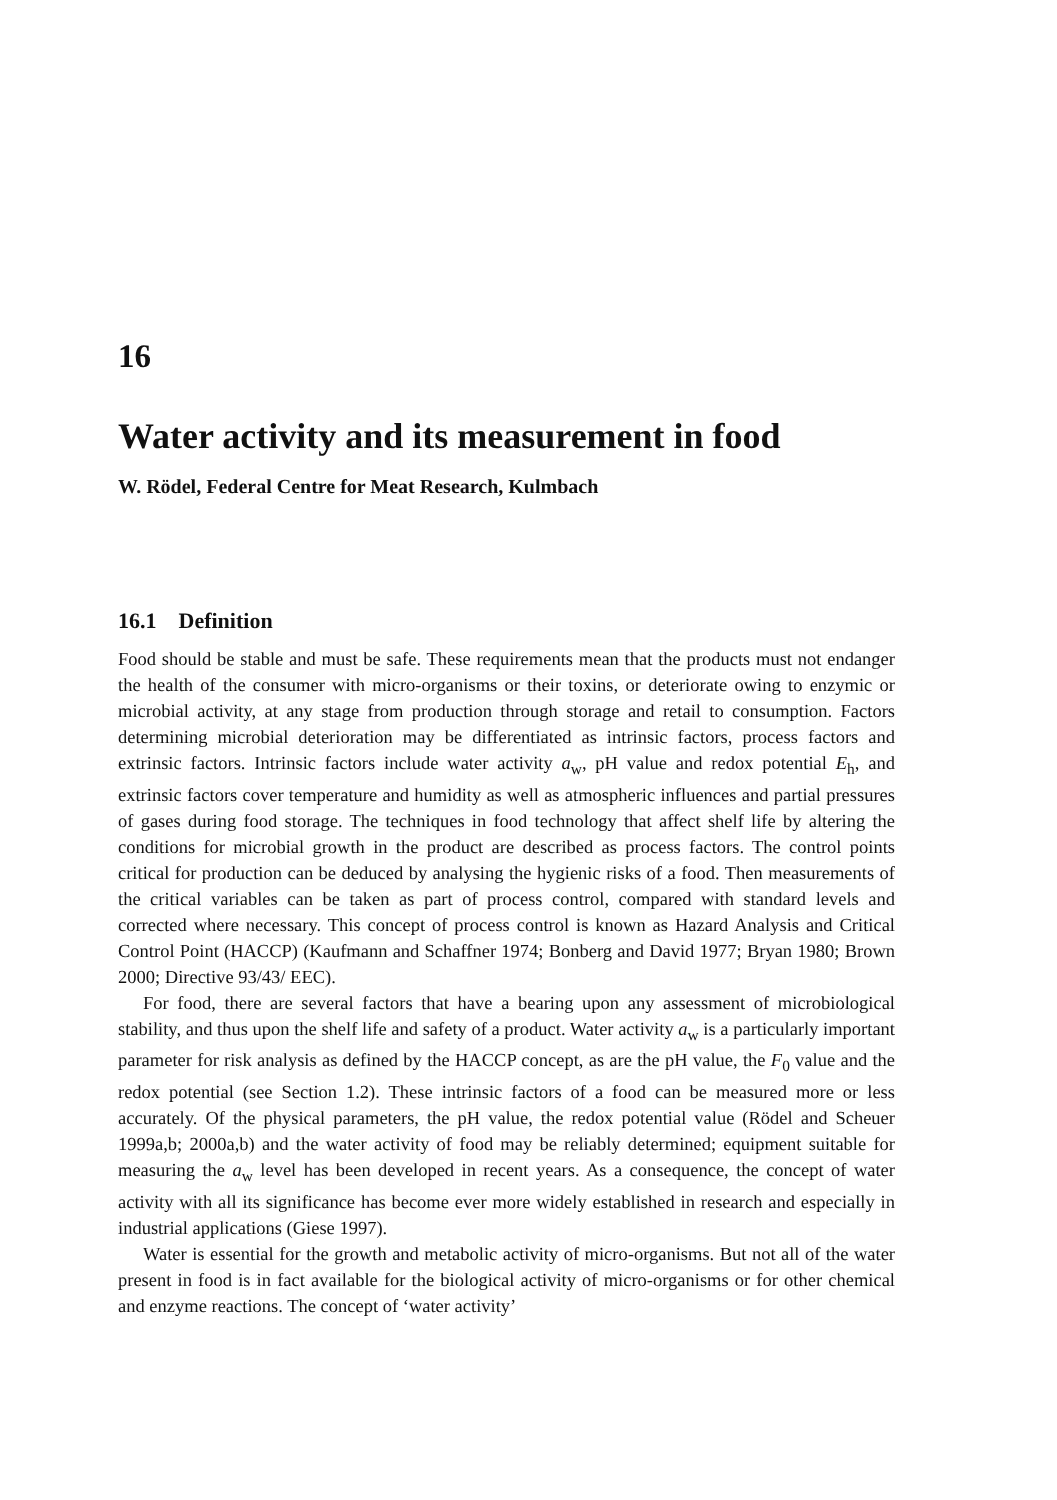16
Water activity and its measurement in food
W. Rödel, Federal Centre for Meat Research, Kulmbach
16.1 Definition
Food should be stable and must be safe. These requirements mean that the products must not endanger the health of the consumer with micro-organisms or their toxins, or deteriorate owing to enzymic or microbial activity, at any stage from production through storage and retail to consumption. Factors determining microbial deterioration may be differentiated as intrinsic factors, process factors and extrinsic factors. Intrinsic factors include water activity a<sub>w</sub>, pH value and redox potential E<sub>h</sub>, and extrinsic factors cover temperature and humidity as well as atmospheric influences and partial pressures of gases during food storage. The techniques in food technology that affect shelf life by altering the conditions for microbial growth in the product are described as process factors. The control points critical for production can be deduced by analysing the hygienic risks of a food. Then measurements of the critical variables can be taken as part of process control, compared with standard levels and corrected where necessary. This concept of process control is known as Hazard Analysis and Critical Control Point (HACCP) (Kaufmann and Schaffner 1974; Bonberg and David 1977; Bryan 1980; Brown 2000; Directive 93/43/ EEC).
For food, there are several factors that have a bearing upon any assessment of microbiological stability, and thus upon the shelf life and safety of a product. Water activity a<sub>w</sub> is a particularly important parameter for risk analysis as defined by the HACCP concept, as are the pH value, the F<sub>0</sub> value and the redox potential (see Section 1.2). These intrinsic factors of a food can be measured more or less accurately. Of the physical parameters, the pH value, the redox potential value (Rödel and Scheuer 1999a,b; 2000a,b) and the water activity of food may be reliably determined; equipment suitable for measuring the a<sub>w</sub> level has been developed in recent years. As a consequence, the concept of water activity with all its significance has become ever more widely established in research and especially in industrial applications (Giese 1997).
Water is essential for the growth and metabolic activity of micro-organisms. But not all of the water present in food is in fact available for the biological activity of micro-organisms or for other chemical and enzyme reactions. The concept of ‘water activity’